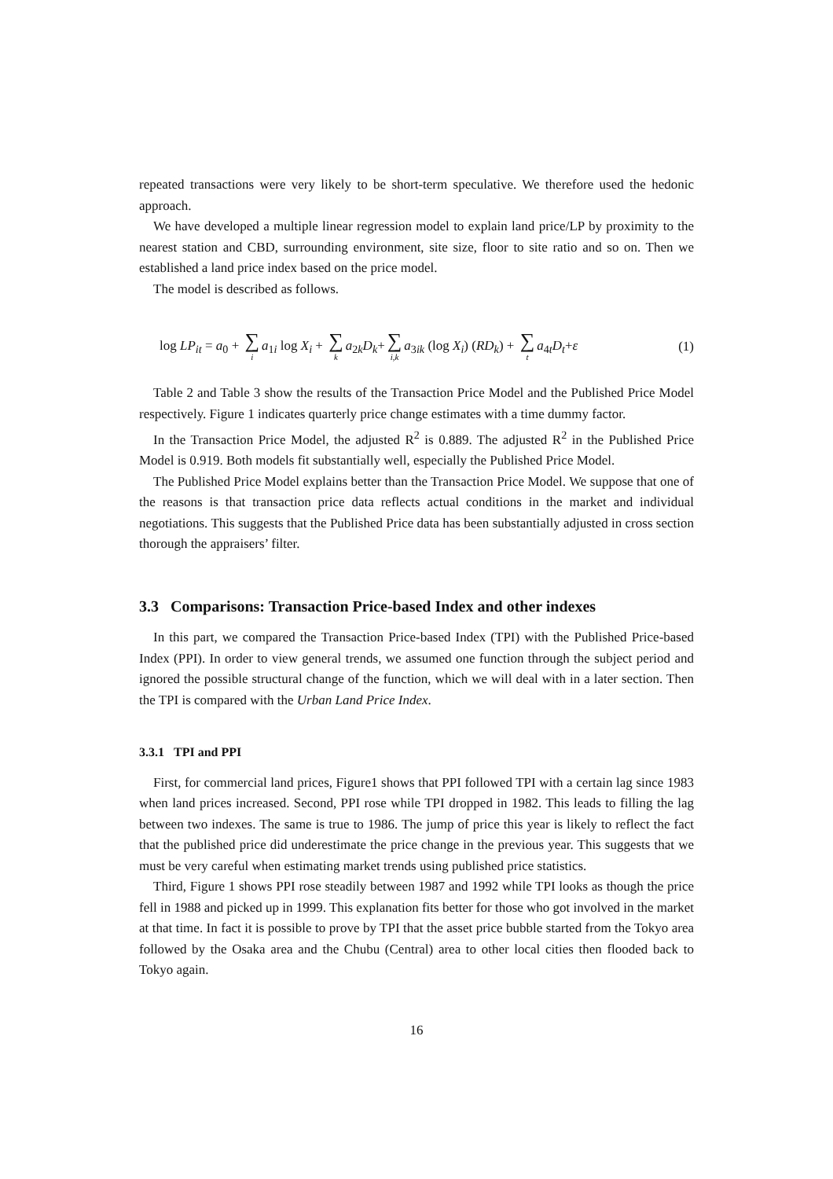repeated transactions were very likely to be short-term speculative. We therefore used the hedonic approach.
We have developed a multiple linear regression model to explain land price/LP by proximity to the nearest station and CBD, surrounding environment, site size, floor to site ratio and so on. Then we established a land price index based on the price model.
The model is described as follows.
log LP<sub>it</sub> = a<sub>0</sub> + ∑ i a<sub>1i</sub> log X<sub>i</sub> + ∑ k a<sub>2k</sub>D<sub>k</sub>+ ∑ i,k a<sub>3ik</sub> (log X<sub>i</sub>) (RD<sub>k</sub>) + ∑ t a<sub>4t</sub>D<sub>t</sub>+ε (1)
Table 2 and Table 3 show the results of the Transaction Price Model and the Published Price Model respectively. Figure 1 indicates quarterly price change estimates with a time dummy factor.
In the Transaction Price Model, the adjusted R<sup>2</sup> is 0.889. The adjusted R<sup>2</sup> in the Published Price Model is 0.919. Both models fit substantially well, especially the Published Price Model.
The Published Price Model explains better than the Transaction Price Model. We suppose that one of the reasons is that transaction price data reflects actual conditions in the market and individual negotiations. This suggests that the Published Price data has been substantially adjusted in cross section thorough the appraisers’ filter.
3.3 Comparisons: Transaction Price-based Index and other indexes
In this part, we compared the Transaction Price-based Index (TPI) with the Published Price-based Index (PPI). In order to view general trends, we assumed one function through the subject period and ignored the possible structural change of the function, which we will deal with in a later section. Then the TPI is compared with the Urban Land Price Index.
3.3.1 TPI and PPI
First, for commercial land prices, Figure1 shows that PPI followed TPI with a certain lag since 1983 when land prices increased. Second, PPI rose while TPI dropped in 1982. This leads to filling the lag between two indexes. The same is true to 1986. The jump of price this year is likely to reflect the fact that the published price did underestimate the price change in the previous year. This suggests that we must be very careful when estimating market trends using published price statistics.
Third, Figure 1 shows PPI rose steadily between 1987 and 1992 while TPI looks as though the price fell in 1988 and picked up in 1999. This explanation fits better for those who got involved in the market at that time. In fact it is possible to prove by TPI that the asset price bubble started from the Tokyo area followed by the Osaka area and the Chubu (Central) area to other local cities then flooded back to Tokyo again.
16